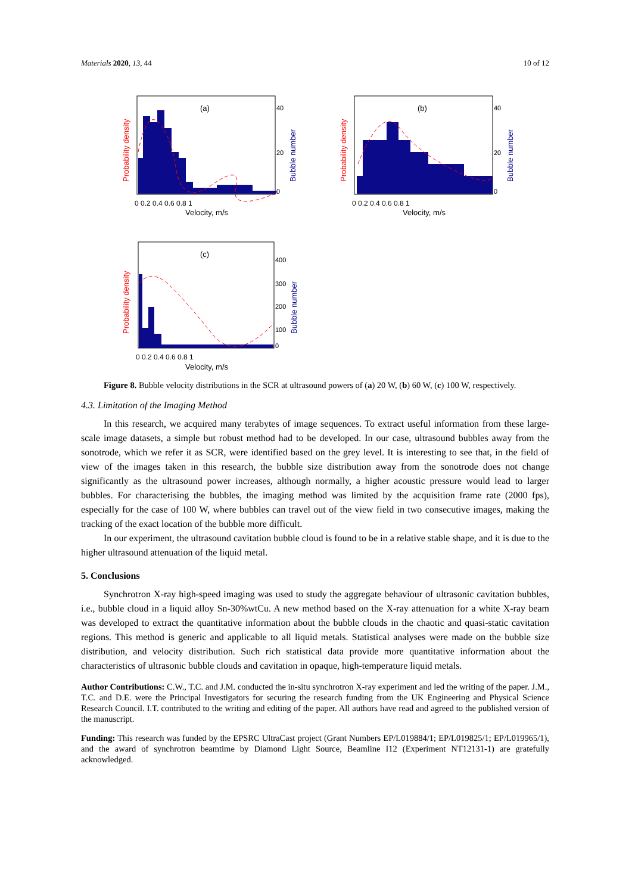Materials 2020, 13, 44 10 of 12
(a)
0 0.2 0.4 0.6 0.8 1
Velocity, m/s
Probability density
Bubble number
40
20
0
(b)
0 0.2 0.4 0.6 0.8 1
Velocity, m/s
Probability density
Bubble number
40
20
0
(c)
0 0.2 0.4 0.6 0.8 1
Velocity, m/s
Probability density
Bubble number
400
300
200
100
0
Figure 8. Bubble velocity distributions in the SCR at ultrasound powers of (a) 20 W, (b) 60 W, (c) 100 W, respectively.
4.3. Limitation of the Imaging Method
In this research, we acquired many terabytes of image sequences. To extract useful information from these large-scale image datasets, a simple but robust method had to be developed. In our case, ultrasound bubbles away from the sonotrode, which we refer it as SCR, were identified based on the grey level. It is interesting to see that, in the field of view of the images taken in this research, the bubble size distribution away from the sonotrode does not change significantly as the ultrasound power increases, although normally, a higher acoustic pressure would lead to larger bubbles. For characterising the bubbles, the imaging method was limited by the acquisition frame rate (2000 fps), especially for the case of 100 W, where bubbles can travel out of the view field in two consecutive images, making the tracking of the exact location of the bubble more difficult.
In our experiment, the ultrasound cavitation bubble cloud is found to be in a relative stable shape, and it is due to the higher ultrasound attenuation of the liquid metal.
5. Conclusions
Synchrotron X-ray high-speed imaging was used to study the aggregate behaviour of ultrasonic cavitation bubbles, i.e., bubble cloud in a liquid alloy Sn-30%wtCu. A new method based on the X-ray attenuation for a white X-ray beam was developed to extract the quantitative information about the bubble clouds in the chaotic and quasi-static cavitation regions. This method is generic and applicable to all liquid metals. Statistical analyses were made on the bubble size distribution, and velocity distribution. Such rich statistical data provide more quantitative information about the characteristics of ultrasonic bubble clouds and cavitation in opaque, high-temperature liquid metals.
Author Contributions: C.W., T.C. and J.M. conducted the in-situ synchrotron X-ray experiment and led the writing of the paper. J.M., T.C. and D.E. were the Principal Investigators for securing the research funding from the UK Engineering and Physical Science Research Council. I.T. contributed to the writing and editing of the paper. All authors have read and agreed to the published version of the manuscript.
Funding: This research was funded by the EPSRC UltraCast project (Grant Numbers EP/L019884/1; EP/L019825/1; EP/L019965/1), and the award of synchrotron beamtime by Diamond Light Source, Beamline I12 (Experiment NT12131-1) are gratefully acknowledged.